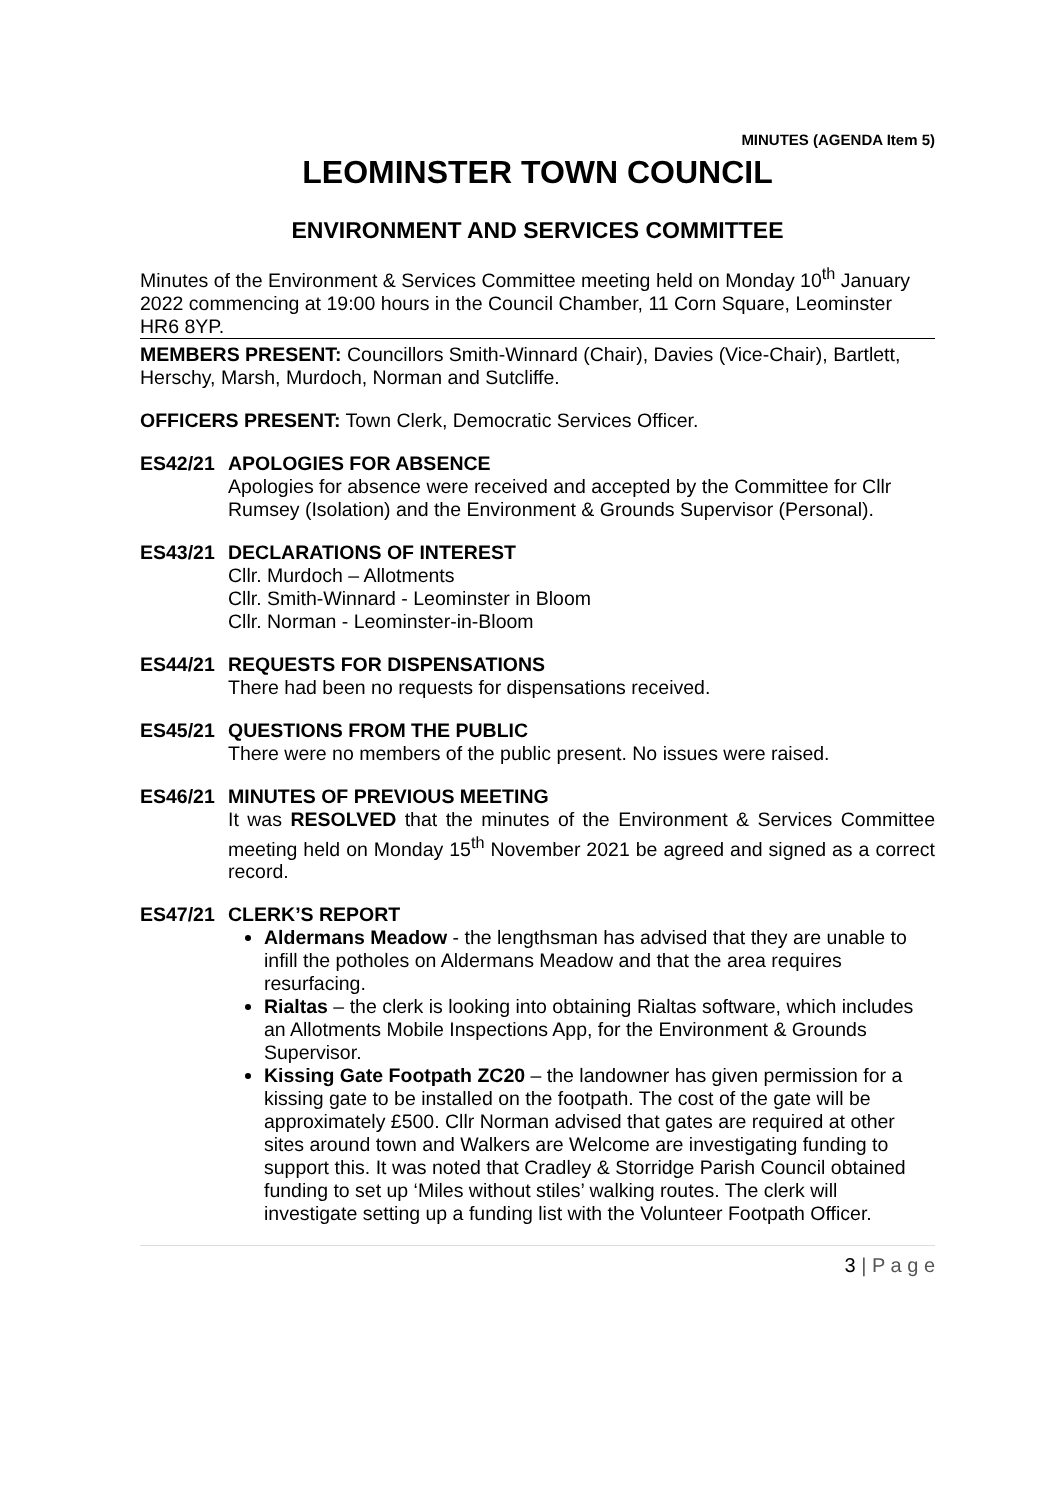MINUTES (AGENDA Item 5)
LEOMINSTER TOWN COUNCIL
ENVIRONMENT AND SERVICES COMMITTEE
Minutes of the Environment & Services Committee meeting held on Monday 10<sup>th</sup> January 2022 commencing at 19:00 hours in the Council Chamber, 11 Corn Square, Leominster HR6 8YP.
MEMBERS PRESENT: Councillors Smith-Winnard (Chair), Davies (Vice-Chair), Bartlett, Herschy, Marsh, Murdoch, Norman and Sutcliffe.
OFFICERS PRESENT: Town Clerk, Democratic Services Officer.
ES42/21 APOLOGIES FOR ABSENCE
Apologies for absence were received and accepted by the Committee for Cllr Rumsey (Isolation) and the Environment & Grounds Supervisor (Personal).
ES43/21 DECLARATIONS OF INTEREST
Cllr. Murdoch – Allotments
Cllr. Smith-Winnard - Leominster in Bloom
Cllr. Norman - Leominster-in-Bloom
ES44/21 REQUESTS FOR DISPENSATIONS
There had been no requests for dispensations received.
ES45/21 QUESTIONS FROM THE PUBLIC
There were no members of the public present. No issues were raised.
ES46/21 MINUTES OF PREVIOUS MEETING
It was RESOLVED that the minutes of the Environment & Services Committee meeting held on Monday 15<sup>th</sup> November 2021 be agreed and signed as a correct record.
ES47/21 CLERK’S REPORT
Aldermans Meadow - the lengthsman has advised that they are unable to infill the potholes on Aldermans Meadow and that the area requires resurfacing.
Rialtas – the clerk is looking into obtaining Rialtas software, which includes an Allotments Mobile Inspections App, for the Environment & Grounds Supervisor.
Kissing Gate Footpath ZC20 – the landowner has given permission for a kissing gate to be installed on the footpath. The cost of the gate will be approximately £500. Cllr Norman advised that gates are required at other sites around town and Walkers are Welcome are investigating funding to support this. It was noted that Cradley & Storridge Parish Council obtained funding to set up ‘Miles without stiles’ walking routes. The clerk will investigate setting up a funding list with the Volunteer Footpath Officer.
3 | P a g e